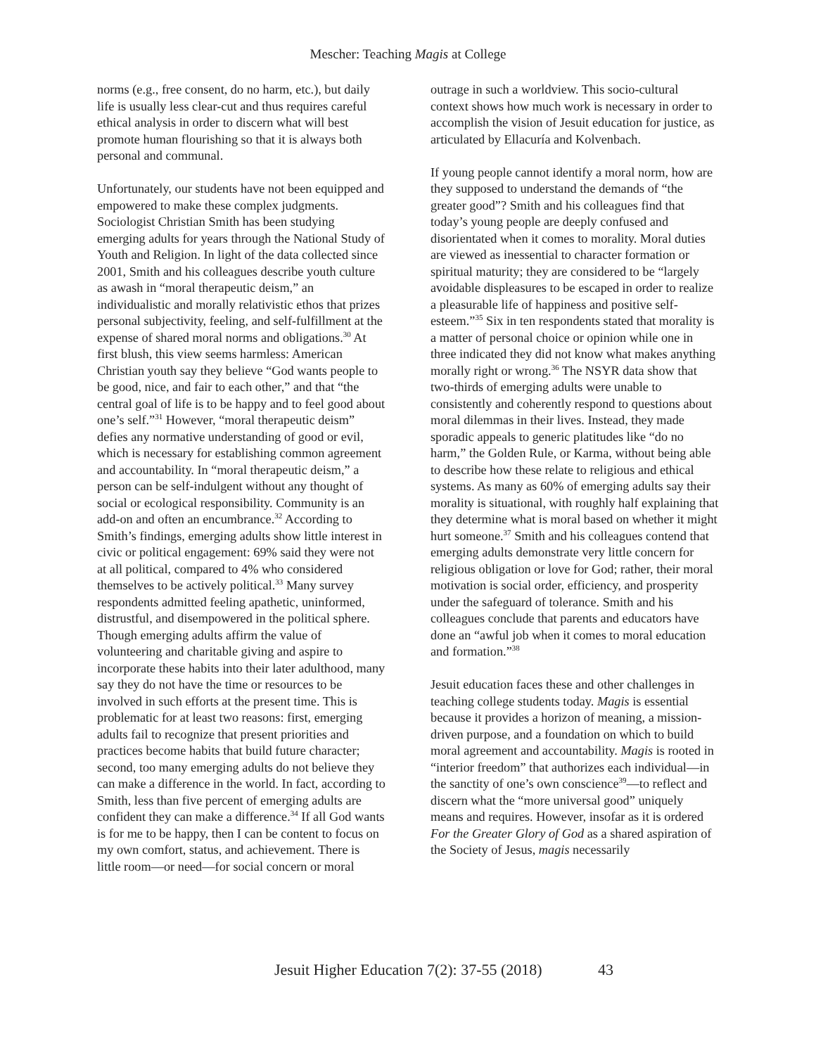Mescher: Teaching Magis at College
norms (e.g., free consent, do no harm, etc.), but daily life is usually less clear-cut and thus requires careful ethical analysis in order to discern what will best promote human flourishing so that it is always both personal and communal.
Unfortunately, our students have not been equipped and empowered to make these complex judgments. Sociologist Christian Smith has been studying emerging adults for years through the National Study of Youth and Religion. In light of the data collected since 2001, Smith and his colleagues describe youth culture as awash in “moral therapeutic deism,” an individualistic and morally relativistic ethos that prizes personal subjectivity, feeling, and self-fulfillment at the expense of shared moral norms and obligations.<sup>30</sup> At first blush, this view seems harmless: American Christian youth say they believe “God wants people to be good, nice, and fair to each other,” and that “the central goal of life is to be happy and to feel good about one’s self.”<sup>31</sup> However, “moral therapeutic deism” defies any normative understanding of good or evil, which is necessary for establishing common agreement and accountability. In “moral therapeutic deism,” a person can be self-indulgent without any thought of social or ecological responsibility. Community is an add-on and often an encumbrance.<sup>32</sup> According to Smith’s findings, emerging adults show little interest in civic or political engagement: 69% said they were not at all political, compared to 4% who considered themselves to be actively political.<sup>33</sup> Many survey respondents admitted feeling apathetic, uninformed, distrustful, and disempowered in the political sphere. Though emerging adults affirm the value of volunteering and charitable giving and aspire to incorporate these habits into their later adulthood, many say they do not have the time or resources to be involved in such efforts at the present time. This is problematic for at least two reasons: first, emerging adults fail to recognize that present priorities and practices become habits that build future character; second, too many emerging adults do not believe they can make a difference in the world. In fact, according to Smith, less than five percent of emerging adults are confident they can make a difference.<sup>34</sup> If all God wants is for me to be happy, then I can be content to focus on my own comfort, status, and achievement. There is little room—or need—for social concern or moral
outrage in such a worldview. This socio-cultural context shows how much work is necessary in order to accomplish the vision of Jesuit education for justice, as articulated by Ellacuría and Kolvenbach.
If young people cannot identify a moral norm, how are they supposed to understand the demands of “the greater good”? Smith and his colleagues find that today’s young people are deeply confused and disorientated when it comes to morality. Moral duties are viewed as inessential to character formation or spiritual maturity; they are considered to be “largely avoidable displeasures to be escaped in order to realize a pleasurable life of happiness and positive self-esteem.”<sup>35</sup> Six in ten respondents stated that morality is a matter of personal choice or opinion while one in three indicated they did not know what makes anything morally right or wrong.<sup>36</sup> The NSYR data show that two-thirds of emerging adults were unable to consistently and coherently respond to questions about moral dilemmas in their lives. Instead, they made sporadic appeals to generic platitudes like “do no harm,” the Golden Rule, or Karma, without being able to describe how these relate to religious and ethical systems. As many as 60% of emerging adults say their morality is situational, with roughly half explaining that they determine what is moral based on whether it might hurt someone.<sup>37</sup> Smith and his colleagues contend that emerging adults demonstrate very little concern for religious obligation or love for God; rather, their moral motivation is social order, efficiency, and prosperity under the safeguard of tolerance. Smith and his colleagues conclude that parents and educators have done an “awful job when it comes to moral education and formation.”<sup>38</sup>
Jesuit education faces these and other challenges in teaching college students today. Magis is essential because it provides a horizon of meaning, a mission-driven purpose, and a foundation on which to build moral agreement and accountability. Magis is rooted in “interior freedom” that authorizes each individual—in the sanctity of one’s own conscience<sup>39</sup>—to reflect and discern what the “more universal good” uniquely means and requires. However, insofar as it is ordered For the Greater Glory of God as a shared aspiration of the Society of Jesus, magis necessarily
Jesuit Higher Education 7(2): 37-55 (2018) 43